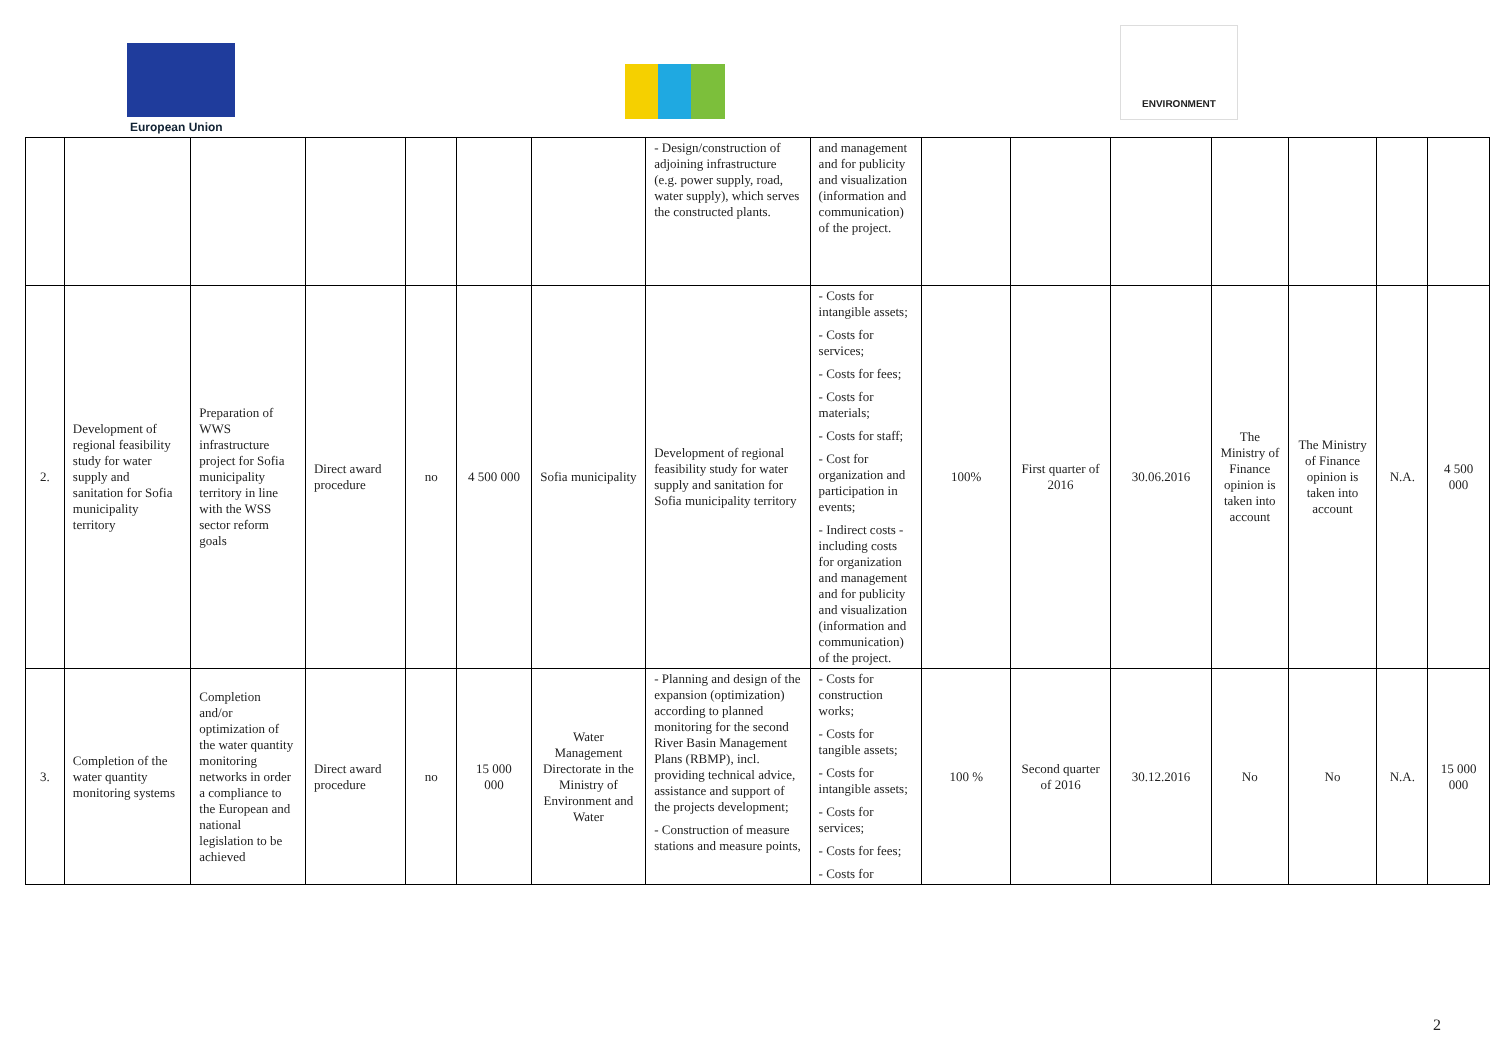European Union
ENVIRONMENT
| | | | | | | | - Design/construction of adjoining infrastructure (e.g. power supply, road, water supply), which serves the constructed plants. | and management and for publicity and visualization (information and communication) of the project. | | | | | | | |
| 2. | Development of regional feasibility study for water supply and sanitation for Sofia municipality territory | Preparation of WWS infrastructure project for Sofia municipality territory in line with the WSS sector reform goals | Direct award procedure | no | 4 500 000 | Sofia municipality | Development of regional feasibility study for water supply and sanitation for Sofia municipality territory | - Costs for intangible assets; - Costs for services; - Costs for fees; - Costs for materials; - Costs for staff; - Cost for organization and participation in events; - Indirect costs - including costs for organization and management and for publicity and visualization (information and communication) of the project. | 100% | First quarter of 2016 | 30.06.2016 | The Ministry of Finance opinion is taken into account | The Ministry of Finance opinion is taken into account | N.A. | 4 500 000 |
| 3. | Completion of the water quantity monitoring systems | Completion and/or optimization of the water quantity monitoring networks in order a compliance to the European and national legislation to be achieved | Direct award procedure | no | 15 000 000 | Water Management Directorate in the Ministry of Environment and Water | - Planning and design of the expansion (optimization) according to planned monitoring for the second River Basin Management Plans (RBMP), incl. providing technical advice, assistance and support of the projects development; - Construction of measure stations and measure points, | - Costs for construction works; - Costs for tangible assets; - Costs for intangible assets; - Costs for services; - Costs for fees; - Costs for | 100 % | Second quarter of 2016 | 30.12.2016 | No | No | N.A. | 15 000 000 |
2